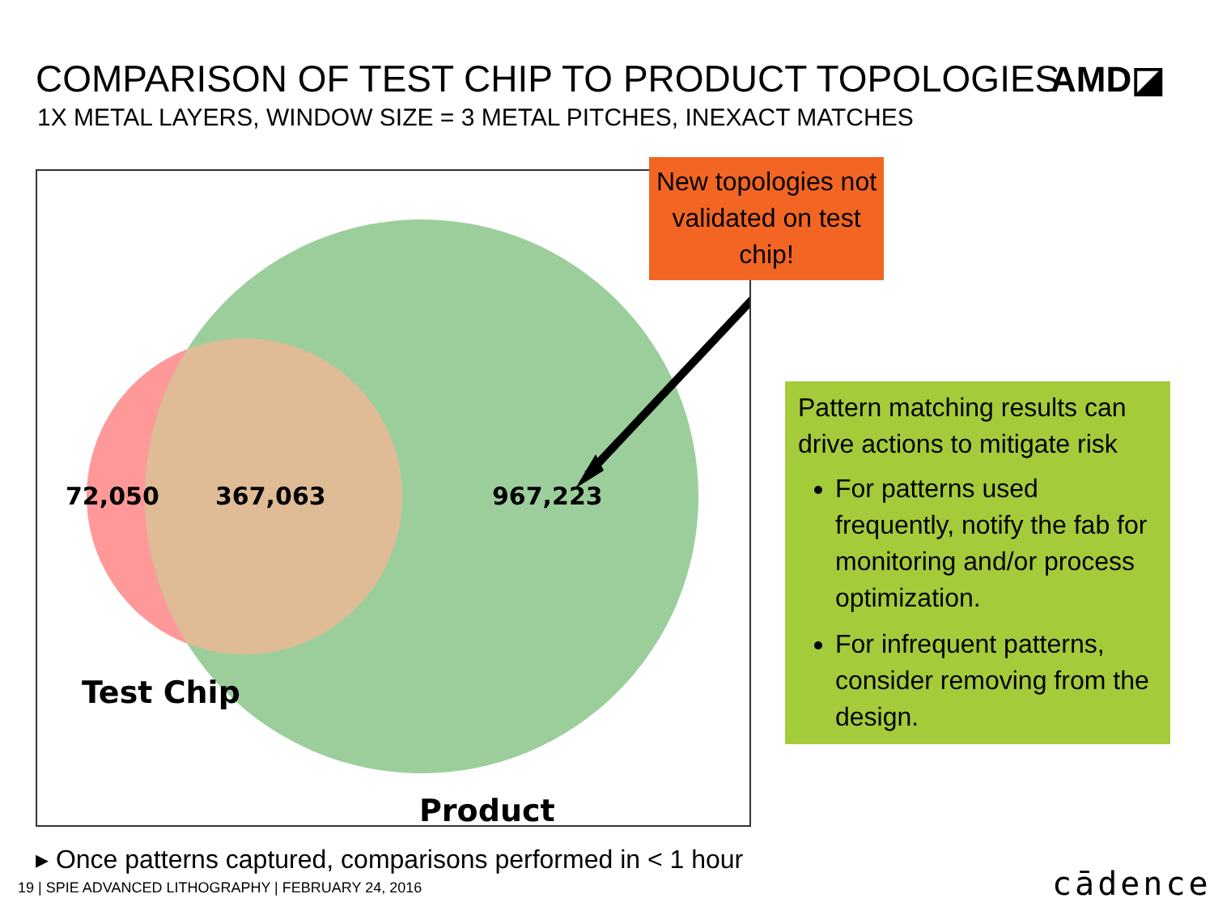COMPARISON OF TEST CHIP TO PRODUCT TOPOLOGIES
AMD◪
1X METAL LAYERS, WINDOW SIZE = 3 METAL PITCHES, INEXACT MATCHES
72,050
367,063
967,223
Test Chip
Product
New topologies not validated on test chip!
Pattern matching results can drive actions to mitigate risk
For patterns used frequently, notify the fab for monitoring and/or process optimization.
For infrequent patterns, consider removing from the design.
▸ Once patterns captured, comparisons performed in < 1 hour
19 | SPIE ADVANCED LITHOGRAPHY | FEBRUARY 24, 2016
cādence